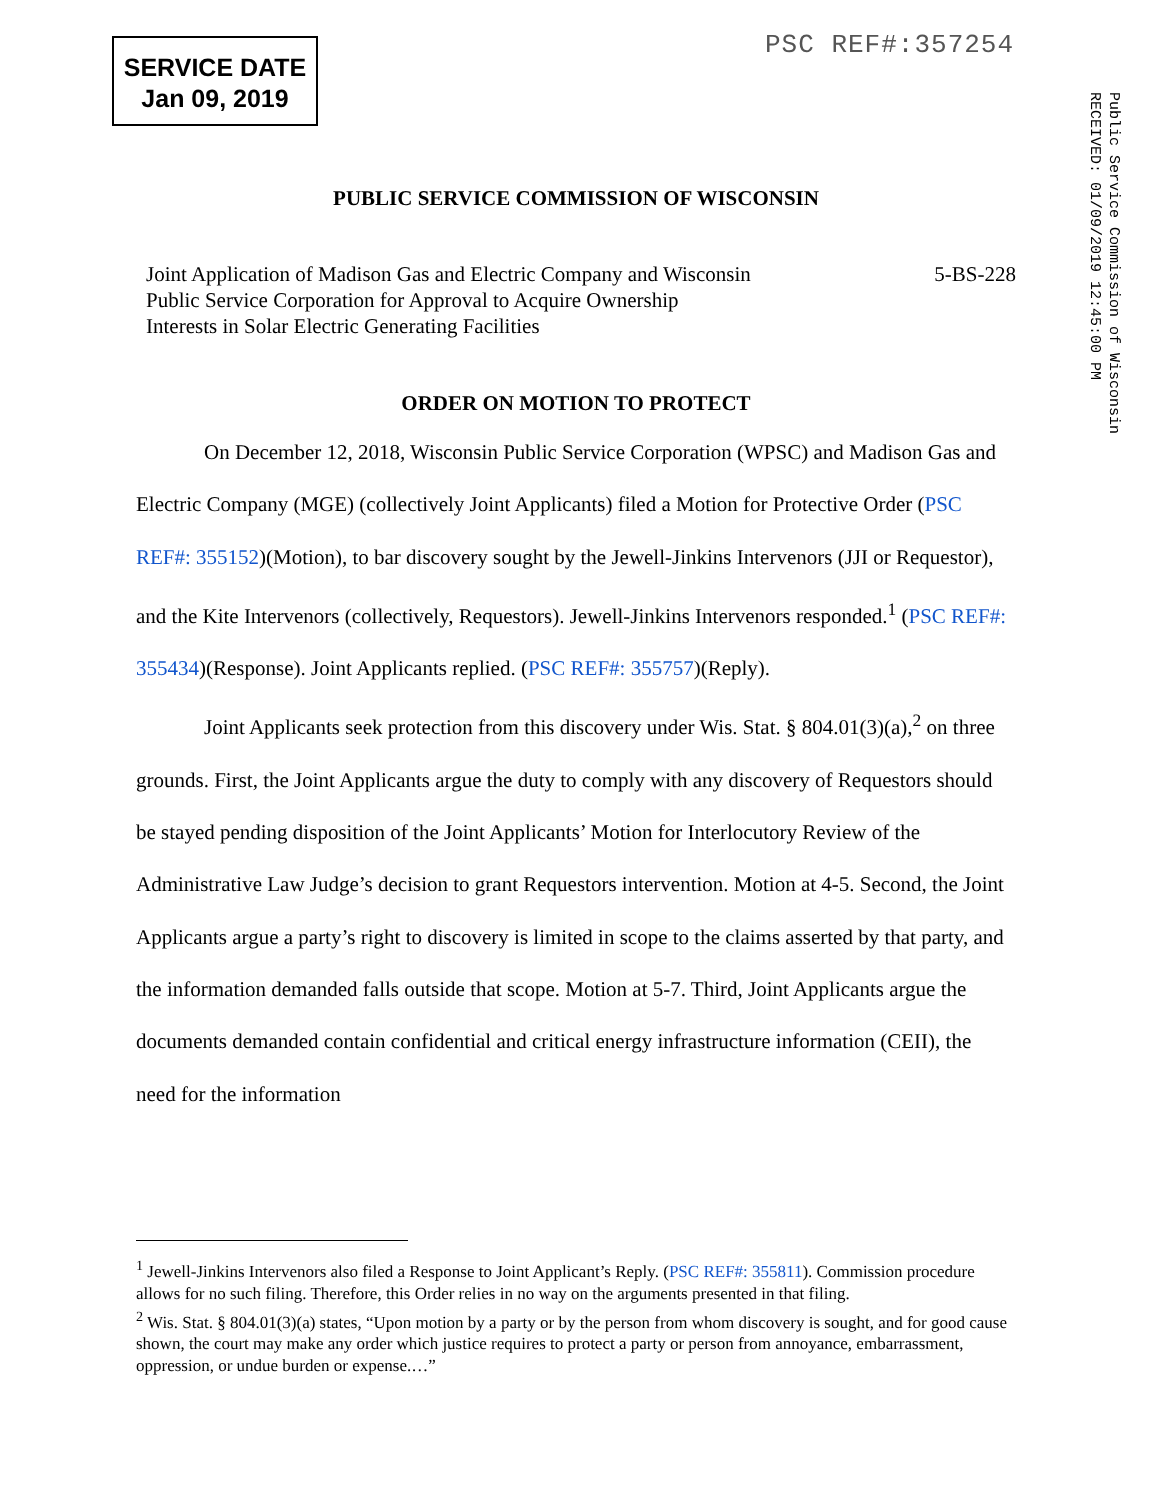SERVICE DATE
Jan 09, 2019
PSC REF#:357254
Public Service Commission of Wisconsin
RECEIVED: 01/09/2019 12:45:00 PM
PUBLIC SERVICE COMMISSION OF WISCONSIN
Joint Application of Madison Gas and Electric Company and Wisconsin
Public Service Corporation for Approval to Acquire Ownership
Interests in Solar Electric Generating Facilities
5-BS-228
ORDER ON MOTION TO PROTECT
On December 12, 2018, Wisconsin Public Service Corporation (WPSC) and Madison Gas and Electric Company (MGE) (collectively Joint Applicants) filed a Motion for Protective Order (PSC REF#: 355152)(Motion), to bar discovery sought by the Jewell-Jinkins Intervenors (JJI or Requestor), and the Kite Intervenors (collectively, Requestors). Jewell-Jinkins Intervenors responded.<sup>1</sup> (PSC REF#: 355434)(Response). Joint Applicants replied. (PSC REF#: 355757)(Reply).
Joint Applicants seek protection from this discovery under Wis. Stat. § 804.01(3)(a),<sup>2</sup> on three grounds. First, the Joint Applicants argue the duty to comply with any discovery of Requestors should be stayed pending disposition of the Joint Applicants’ Motion for Interlocutory Review of the Administrative Law Judge’s decision to grant Requestors intervention. Motion at 4-5. Second, the Joint Applicants argue a party’s right to discovery is limited in scope to the claims asserted by that party, and the information demanded falls outside that scope. Motion at 5-7. Third, Joint Applicants argue the documents demanded contain confidential and critical energy infrastructure information (CEII), the need for the information
<sup>1</sup> Jewell-Jinkins Intervenors also filed a Response to Joint Applicant’s Reply. (PSC REF#: 355811). Commission procedure allows for no such filing. Therefore, this Order relies in no way on the arguments presented in that filing.
<sup>2</sup> Wis. Stat. § 804.01(3)(a) states, “Upon motion by a party or by the person from whom discovery is sought, and for good cause shown, the court may make any order which justice requires to protect a party or person from annoyance, embarrassment, oppression, or undue burden or expense.…”